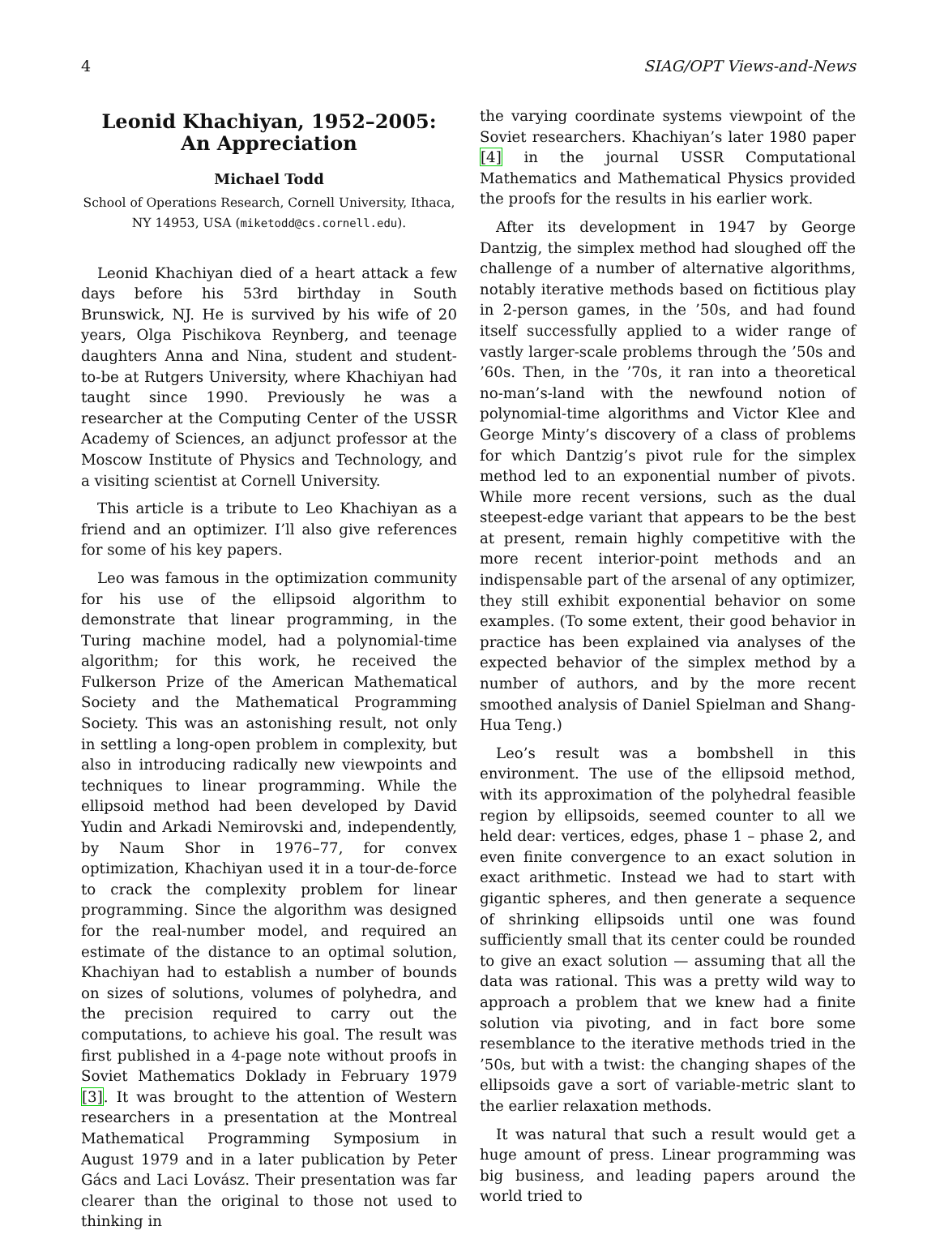4 SIAG/OPT Views-and-News
Leonid Khachiyan, 1952–2005:
An Appreciation
Michael Todd
School of Operations Research, Cornell University, Ithaca, NY 14953, USA (miketodd@cs.cornell.edu).
Leonid Khachiyan died of a heart attack a few days before his 53rd birthday in South Brunswick, NJ. He is survived by his wife of 20 years, Olga Pischikova Reynberg, and teenage daughters Anna and Nina, student and student-to-be at Rutgers University, where Khachiyan had taught since 1990. Previously he was a researcher at the Computing Center of the USSR Academy of Sciences, an adjunct professor at the Moscow Institute of Physics and Technology, and a visiting scientist at Cornell University.
This article is a tribute to Leo Khachiyan as a friend and an optimizer. I’ll also give references for some of his key papers.
Leo was famous in the optimization community for his use of the ellipsoid algorithm to demonstrate that linear programming, in the Turing machine model, had a polynomial-time algorithm; for this work, he received the Fulkerson Prize of the American Mathematical Society and the Mathematical Programming Society. This was an astonishing result, not only in settling a long-open problem in complexity, but also in introducing radically new viewpoints and techniques to linear programming. While the ellipsoid method had been developed by David Yudin and Arkadi Nemirovski and, independently, by Naum Shor in 1976–77, for convex optimization, Khachiyan used it in a tour-de-force to crack the complexity problem for linear programming. Since the algorithm was designed for the real-number model, and required an estimate of the distance to an optimal solution, Khachiyan had to establish a number of bounds on sizes of solutions, volumes of polyhedra, and the precision required to carry out the computations, to achieve his goal. The result was first published in a 4-page note without proofs in Soviet Mathematics Doklady in February 1979 [3]. It was brought to the attention of Western researchers in a presentation at the Montreal Mathematical Programming Symposium in August 1979 and in a later publication by Peter Gács and Laci Lovász. Their presentation was far clearer than the original to those not used to thinking in
the varying coordinate systems viewpoint of the Soviet researchers. Khachiyan’s later 1980 paper [4] in the journal USSR Computational Mathematics and Mathematical Physics provided the proofs for the results in his earlier work.
After its development in 1947 by George Dantzig, the simplex method had sloughed off the challenge of a number of alternative algorithms, notably iterative methods based on fictitious play in 2-person games, in the ’50s, and had found itself successfully applied to a wider range of vastly larger-scale problems through the ’50s and ’60s. Then, in the ’70s, it ran into a theoretical no-man’s-land with the newfound notion of polynomial-time algorithms and Victor Klee and George Minty’s discovery of a class of problems for which Dantzig’s pivot rule for the simplex method led to an exponential number of pivots. While more recent versions, such as the dual steepest-edge variant that appears to be the best at present, remain highly competitive with the more recent interior-point methods and an indispensable part of the arsenal of any optimizer, they still exhibit exponential behavior on some examples. (To some extent, their good behavior in practice has been explained via analyses of the expected behavior of the simplex method by a number of authors, and by the more recent smoothed analysis of Daniel Spielman and Shang-Hua Teng.)
Leo’s result was a bombshell in this environment. The use of the ellipsoid method, with its approximation of the polyhedral feasible region by ellipsoids, seemed counter to all we held dear: vertices, edges, phase 1 – phase 2, and even finite convergence to an exact solution in exact arithmetic. Instead we had to start with gigantic spheres, and then generate a sequence of shrinking ellipsoids until one was found sufficiently small that its center could be rounded to give an exact solution — assuming that all the data was rational. This was a pretty wild way to approach a problem that we knew had a finite solution via pivoting, and in fact bore some resemblance to the iterative methods tried in the ’50s, but with a twist: the changing shapes of the ellipsoids gave a sort of variable-metric slant to the earlier relaxation methods.
It was natural that such a result would get a huge amount of press. Linear programming was big business, and leading papers around the world tried to